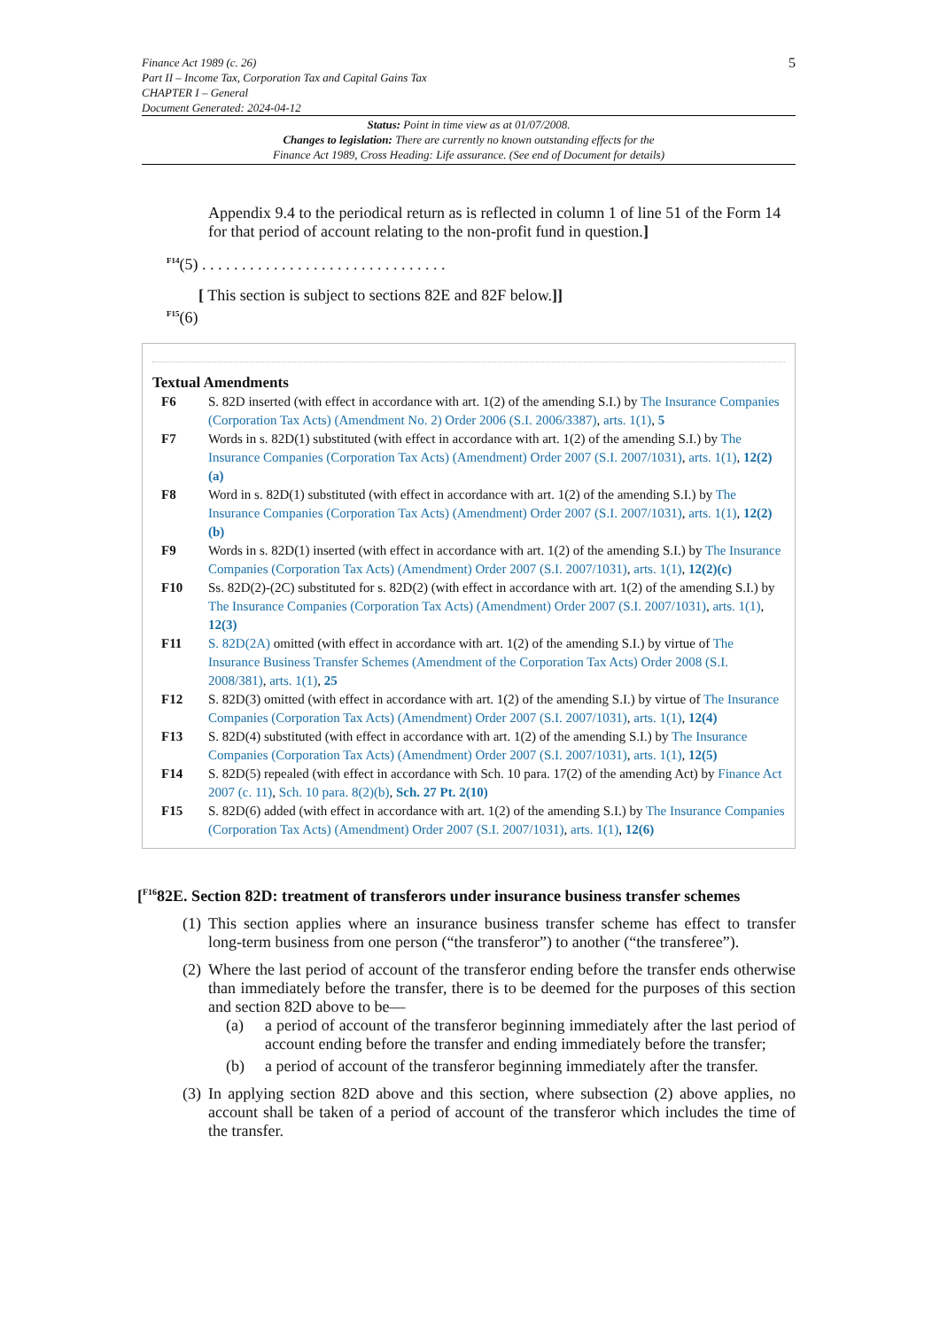Finance Act 1989 (c. 26)
Part II – Income Tax, Corporation Tax and Capital Gains Tax
CHAPTER I – General
Document Generated: 2024-04-12
5
Status: Point in time view as at 01/07/2008.
Changes to legislation: There are currently no known outstanding effects for the
Finance Act 1989, Cross Heading: Life assurance. (See end of Document for details)
Appendix 9.4 to the periodical return as is reflected in column 1 of line 51 of the Form 14 for that period of account relating to the non-profit fund in question.]
<sup>F14</sup>(5) . . . . . . . . . . . . . . . . . . . . . . . . . . . . . . .
[ This section is subject to sections 82E and 82F below.]]
<sup>F15</sup>(6)
Textual Amendments
F6 S. 82D inserted (with effect in accordance with art. 1(2) of the amending S.I.) by The Insurance Companies (Corporation Tax Acts) (Amendment No. 2) Order 2006 (S.I. 2006/3387), arts. 1(1), 5
F7 Words in s. 82D(1) substituted (with effect in accordance with art. 1(2) of the amending S.I.) by The Insurance Companies (Corporation Tax Acts) (Amendment) Order 2007 (S.I. 2007/1031), arts. 1(1), 12(2)(a)
F8 Word in s. 82D(1) substituted (with effect in accordance with art. 1(2) of the amending S.I.) by The Insurance Companies (Corporation Tax Acts) (Amendment) Order 2007 (S.I. 2007/1031), arts. 1(1), 12(2)(b)
F9 Words in s. 82D(1) inserted (with effect in accordance with art. 1(2) of the amending S.I.) by The Insurance Companies (Corporation Tax Acts) (Amendment) Order 2007 (S.I. 2007/1031), arts. 1(1), 12(2)(c)
F10 Ss. 82D(2)-(2C) substituted for s. 82D(2) (with effect in accordance with art. 1(2) of the amending S.I.) by The Insurance Companies (Corporation Tax Acts) (Amendment) Order 2007 (S.I. 2007/1031), arts. 1(1), 12(3)
F11 S. 82D(2A) omitted (with effect in accordance with art. 1(2) of the amending S.I.) by virtue of The Insurance Business Transfer Schemes (Amendment of the Corporation Tax Acts) Order 2008 (S.I. 2008/381), arts. 1(1), 25
F12 S. 82D(3) omitted (with effect in accordance with art. 1(2) of the amending S.I.) by virtue of The Insurance Companies (Corporation Tax Acts) (Amendment) Order 2007 (S.I. 2007/1031), arts. 1(1), 12(4)
F13 S. 82D(4) substituted (with effect in accordance with art. 1(2) of the amending S.I.) by The Insurance Companies (Corporation Tax Acts) (Amendment) Order 2007 (S.I. 2007/1031), arts. 1(1), 12(5)
F14 S. 82D(5) repealed (with effect in accordance with Sch. 10 para. 17(2) of the amending Act) by Finance Act 2007 (c. 11), Sch. 10 para. 8(2)(b), Sch. 27 Pt. 2(10)
F15 S. 82D(6) added (with effect in accordance with art. 1(2) of the amending S.I.) by The Insurance Companies (Corporation Tax Acts) (Amendment) Order 2007 (S.I. 2007/1031), arts. 1(1), 12(6)
[<sup>F16</sup>82E. Section 82D: treatment of transferors under insurance business transfer schemes
(1)
This section applies where an insurance business transfer scheme has effect to transfer long-term business from one person (“the transferor”) to another (“the transferee”).
(2)
Where the last period of account of the transferor ending before the transfer ends otherwise than immediately before the transfer, there is to be deemed for the purposes of this section and section 82D above to be—
(a) a period of account of the transferor beginning immediately after the last period of account ending before the transfer and ending immediately before the transfer;
(b) a period of account of the transferor beginning immediately after the transfer.
(3)
In applying section 82D above and this section, where subsection (2) above applies, no account shall be taken of a period of account of the transferor which includes the time of the transfer.